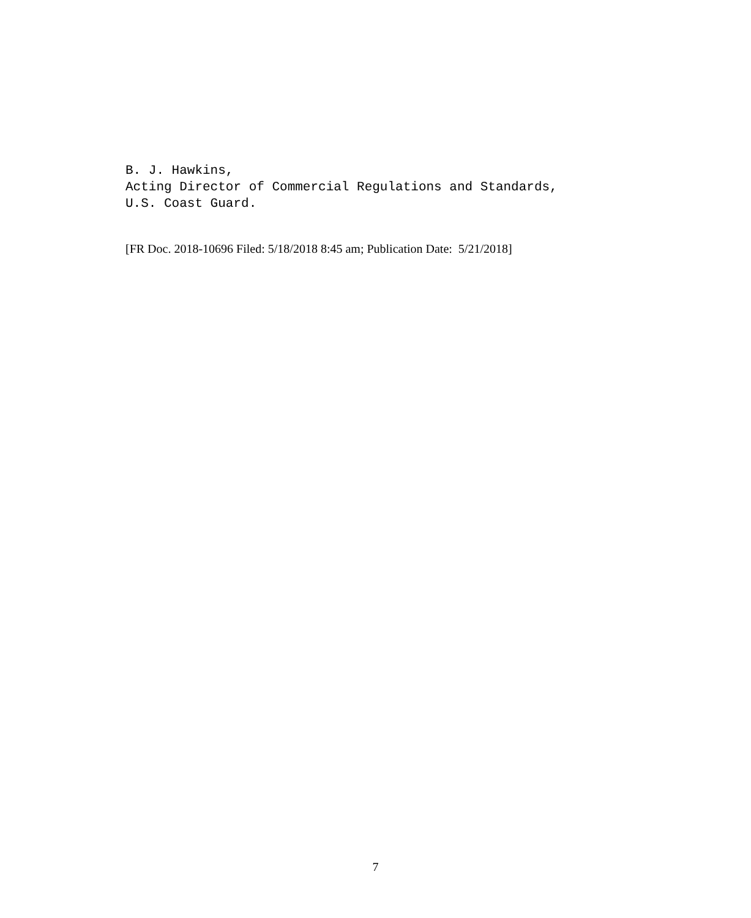B. J. Hawkins, Acting Director of Commercial Regulations and Standards, U.S. Coast Guard.
[FR Doc. 2018-10696 Filed: 5/18/2018 8:45 am; Publication Date: 5/21/2018]
7